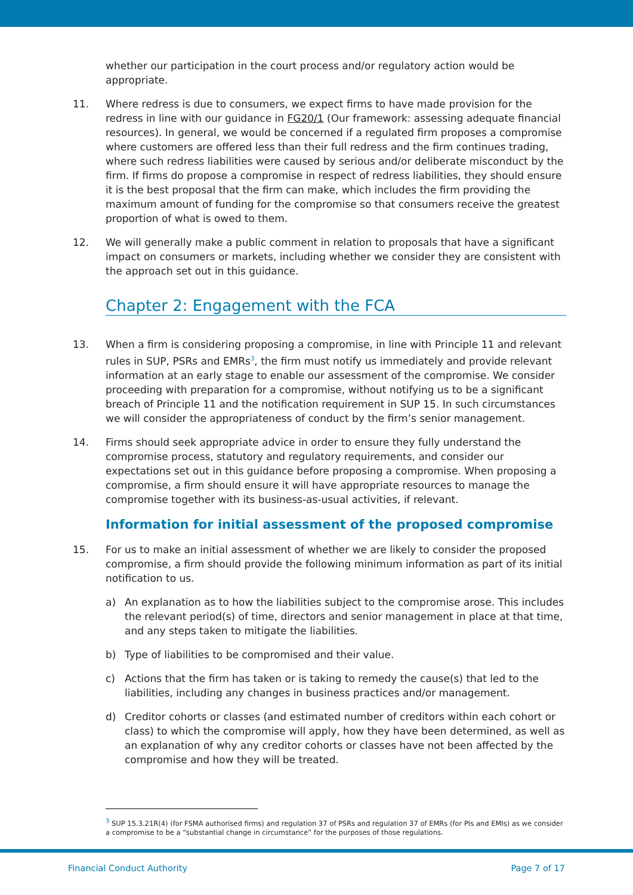whether our participation in the court process and/or regulatory action would be appropriate.
11. Where redress is due to consumers, we expect firms to have made provision for the redress in line with our guidance in FG20/1 (Our framework: assessing adequate financial resources). In general, we would be concerned if a regulated firm proposes a compromise where customers are offered less than their full redress and the firm continues trading, where such redress liabilities were caused by serious and/or deliberate misconduct by the firm. If firms do propose a compromise in respect of redress liabilities, they should ensure it is the best proposal that the firm can make, which includes the firm providing the maximum amount of funding for the compromise so that consumers receive the greatest proportion of what is owed to them.
12. We will generally make a public comment in relation to proposals that have a significant impact on consumers or markets, including whether we consider they are consistent with the approach set out in this guidance.
Chapter 2: Engagement with the FCA
13. When a firm is considering proposing a compromise, in line with Principle 11 and relevant rules in SUP, PSRs and EMRs<sup>3</sup>, the firm must notify us immediately and provide relevant information at an early stage to enable our assessment of the compromise. We consider proceeding with preparation for a compromise, without notifying us to be a significant breach of Principle 11 and the notification requirement in SUP 15. In such circumstances we will consider the appropriateness of conduct by the firm’s senior management.
14. Firms should seek appropriate advice in order to ensure they fully understand the compromise process, statutory and regulatory requirements, and consider our expectations set out in this guidance before proposing a compromise. When proposing a compromise, a firm should ensure it will have appropriate resources to manage the compromise together with its business-as-usual activities, if relevant.
Information for initial assessment of the proposed compromise
15. For us to make an initial assessment of whether we are likely to consider the proposed compromise, a firm should provide the following minimum information as part of its initial notification to us.
a) An explanation as to how the liabilities subject to the compromise arose. This includes the relevant period(s) of time, directors and senior management in place at that time, and any steps taken to mitigate the liabilities.
b) Type of liabilities to be compromised and their value.
c) Actions that the firm has taken or is taking to remedy the cause(s) that led to the liabilities, including any changes in business practices and/or management.
d) Creditor cohorts or classes (and estimated number of creditors within each cohort or class) to which the compromise will apply, how they have been determined, as well as an explanation of why any creditor cohorts or classes have not been affected by the compromise and how they will be treated.
<sup>3</sup> SUP 15.3.21R(4) (for FSMA authorised firms) and regulation 37 of PSRs and regulation 37 of EMRs (for PIs and EMIs) as we consider a compromise to be a “substantial change in circumstance” for the purposes of those regulations.
Financial Conduct Authority Page 7 of 17